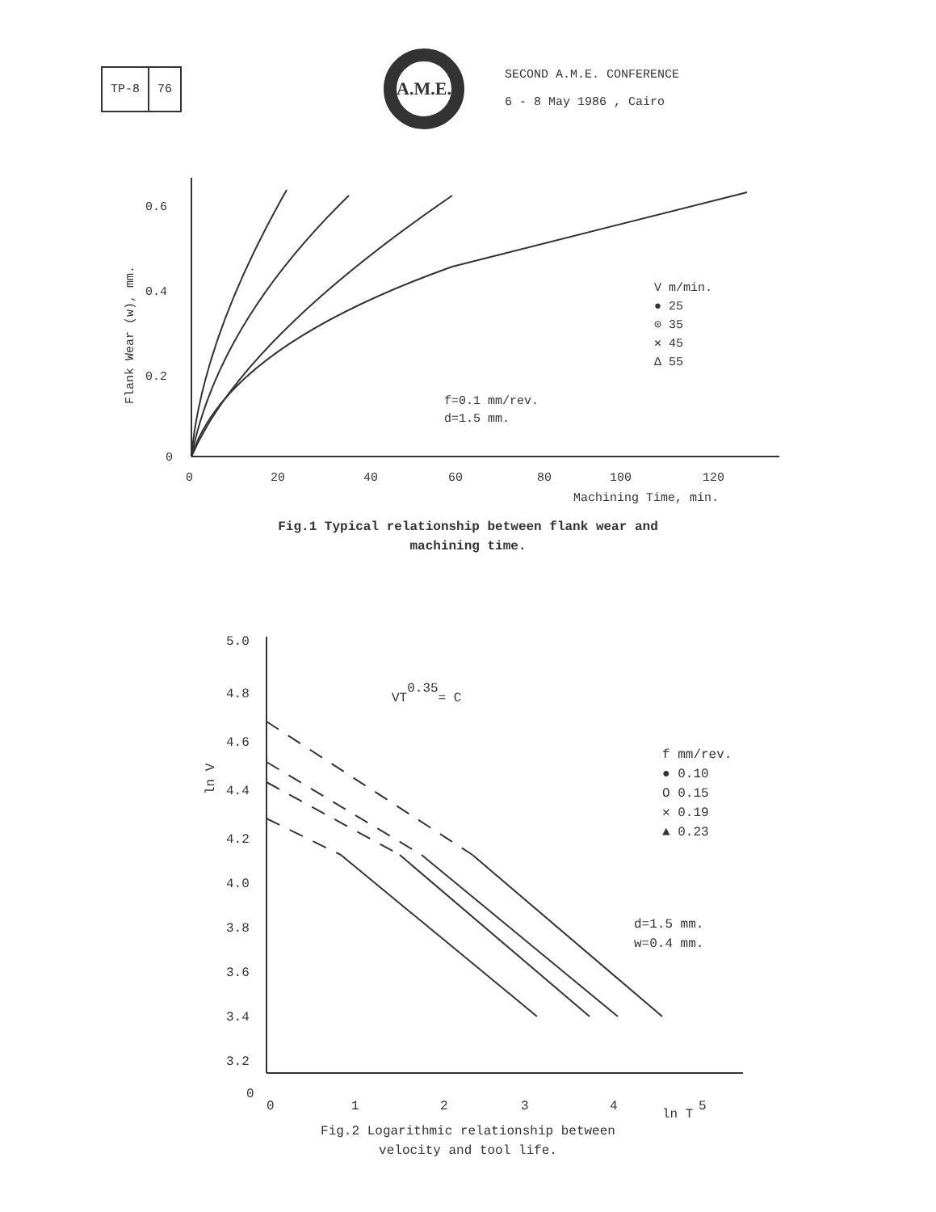TP-8 76
A.M.E.
SECOND A.M.E. CONFERENCE
6 - 8 May 1986 , Cairo
0.6
0.4
0.2
0
0
20
40
60
80
100
120
Machining Time, min.
Flank Wear (w), mm.
V m/min.
● 25
⊙ 35
✕ 45
Δ 55
f=0.1 mm/rev.
d=1.5 mm.
Fig.1 Typical relationship between flank wear and
machining time.
5.0
4.8
4.6
4.4
4.2
4.0
3.8
3.6
3.4
3.2
0
0
1
2
3
4
5
ln T
ln V
VT0.35= C
f mm/rev.
● 0.10
O 0.15
✕ 0.19
▲ 0.23
d=1.5 mm.
w=0.4 mm.
Fig.2 Logarithmic relationship between
velocity and tool life.